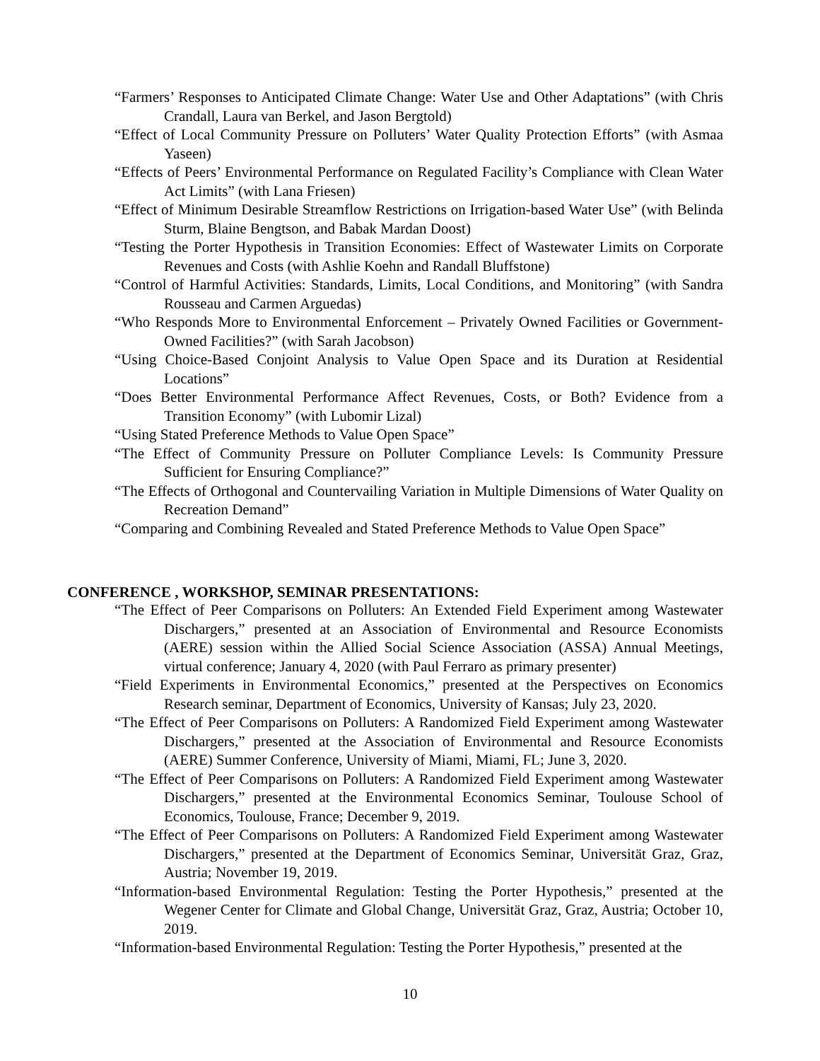“Farmers’ Responses to Anticipated Climate Change: Water Use and Other Adaptations” (with Chris Crandall, Laura van Berkel, and Jason Bergtold)
“Effect of Local Community Pressure on Polluters’ Water Quality Protection Efforts” (with Asmaa Yaseen)
“Effects of Peers’ Environmental Performance on Regulated Facility’s Compliance with Clean Water Act Limits” (with Lana Friesen)
“Effect of Minimum Desirable Streamflow Restrictions on Irrigation-based Water Use” (with Belinda Sturm, Blaine Bengtson, and Babak Mardan Doost)
“Testing the Porter Hypothesis in Transition Economies: Effect of Wastewater Limits on Corporate Revenues and Costs (with Ashlie Koehn and Randall Bluffstone)
“Control of Harmful Activities: Standards, Limits, Local Conditions, and Monitoring” (with Sandra Rousseau and Carmen Arguedas)
“Who Responds More to Environmental Enforcement – Privately Owned Facilities or Government-Owned Facilities?” (with Sarah Jacobson)
“Using Choice-Based Conjoint Analysis to Value Open Space and its Duration at Residential Locations”
“Does Better Environmental Performance Affect Revenues, Costs, or Both? Evidence from a Transition Economy” (with Lubomir Lizal)
“Using Stated Preference Methods to Value Open Space”
“The Effect of Community Pressure on Polluter Compliance Levels: Is Community Pressure Sufficient for Ensuring Compliance?”
“The Effects of Orthogonal and Countervailing Variation in Multiple Dimensions of Water Quality on Recreation Demand”
“Comparing and Combining Revealed and Stated Preference Methods to Value Open Space”
CONFERENCE , WORKSHOP, SEMINAR PRESENTATIONS:
“The Effect of Peer Comparisons on Polluters: An Extended Field Experiment among Wastewater Dischargers,” presented at an Association of Environmental and Resource Economists (AERE) session within the Allied Social Science Association (ASSA) Annual Meetings, virtual conference; January 4, 2020 (with Paul Ferraro as primary presenter)
“Field Experiments in Environmental Economics,” presented at the Perspectives on Economics Research seminar, Department of Economics, University of Kansas; July 23, 2020.
“The Effect of Peer Comparisons on Polluters: A Randomized Field Experiment among Wastewater Dischargers,” presented at the Association of Environmental and Resource Economists (AERE) Summer Conference, University of Miami, Miami, FL; June 3, 2020.
“The Effect of Peer Comparisons on Polluters: A Randomized Field Experiment among Wastewater Dischargers,” presented at the Environmental Economics Seminar, Toulouse School of Economics, Toulouse, France; December 9, 2019.
“The Effect of Peer Comparisons on Polluters: A Randomized Field Experiment among Wastewater Dischargers,” presented at the Department of Economics Seminar, Universität Graz, Graz, Austria; November 19, 2019.
“Information-based Environmental Regulation: Testing the Porter Hypothesis,” presented at the Wegener Center for Climate and Global Change, Universität Graz, Graz, Austria; October 10, 2019.
“Information-based Environmental Regulation: Testing the Porter Hypothesis,” presented at the
10